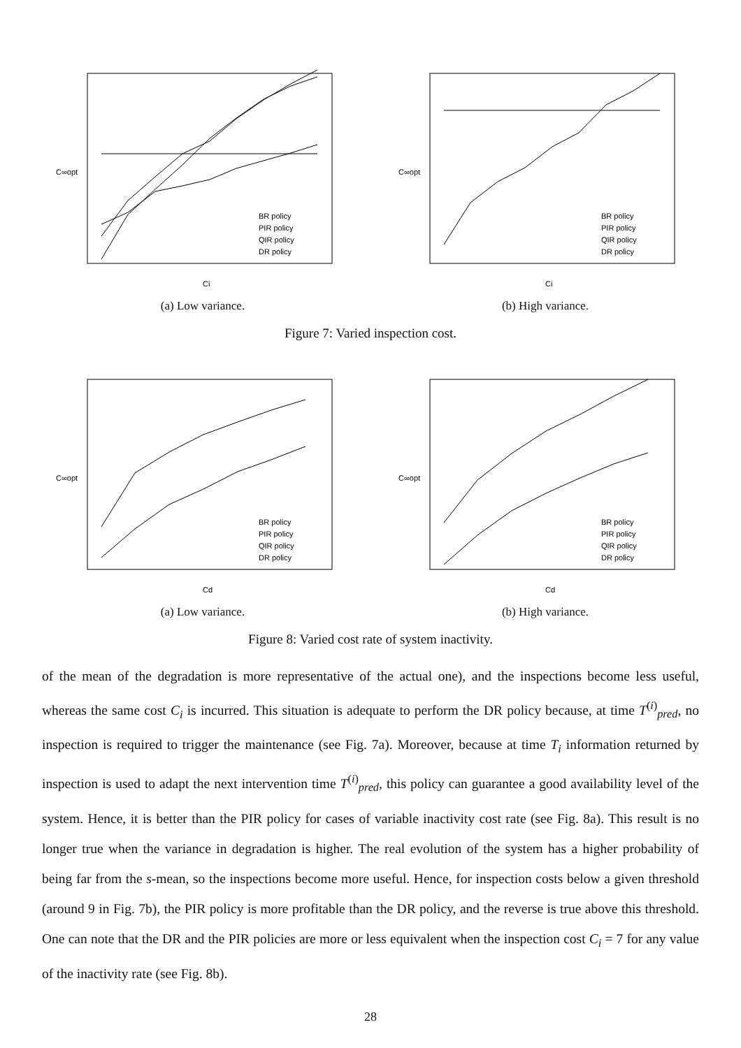C∞opt
Ci
BR policy
PIR policy
QIR policy
DR policy
(a) Low variance.
C∞opt
Ci
BR policy
PIR policy
QIR policy
DR policy
(b) High variance.
Figure 7: Varied inspection cost.
C∞opt
Cd
BR policy
PIR policy
QIR policy
DR policy
(a) Low variance.
C∞opt
Cd
BR policy
PIR policy
QIR policy
DR policy
(b) High variance.
Figure 8: Varied cost rate of system inactivity.
of the mean of the degradation is more representative of the actual one), and the inspections become less useful, whereas the same cost C<sub>i</sub> is incurred. This situation is adequate to perform the DR policy because, at time T<sup>(i)</sup><sub>pred</sub>, no inspection is required to trigger the maintenance (see Fig. 7a). Moreover, because at time T<sub>i</sub> information returned by inspection is used to adapt the next intervention time T<sup>(i)</sup><sub>pred</sub>, this policy can guarantee a good availability level of the system. Hence, it is better than the PIR policy for cases of variable inactivity cost rate (see Fig. 8a). This result is no longer true when the variance in degradation is higher. The real evolution of the system has a higher probability of being far from the s-mean, so the inspections become more useful. Hence, for inspection costs below a given threshold (around 9 in Fig. 7b), the PIR policy is more profitable than the DR policy, and the reverse is true above this threshold. One can note that the DR and the PIR policies are more or less equivalent when the inspection cost C<sub>i</sub> = 7 for any value of the inactivity rate (see Fig. 8b).
28